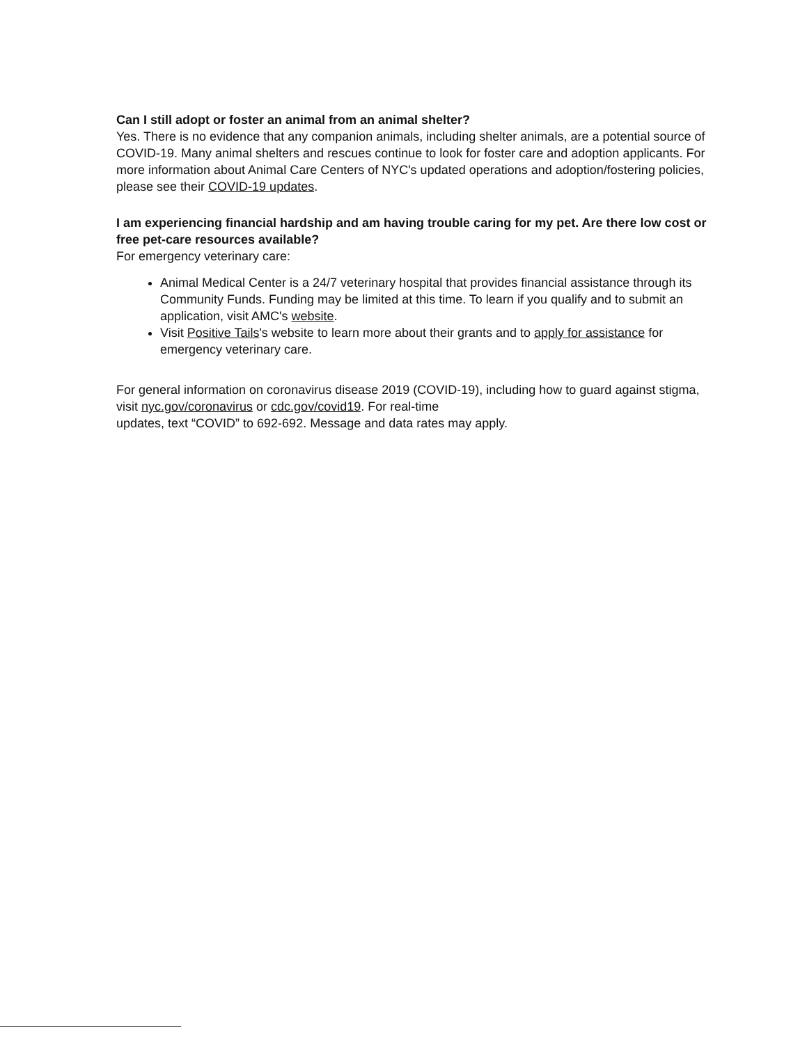Can I still adopt or foster an animal from an animal shelter?
Yes. There is no evidence that any companion animals, including shelter animals, are a potential source of COVID-19. Many animal shelters and rescues continue to look for foster care and adoption applicants. For more information about Animal Care Centers of NYC's updated operations and adoption/fostering policies, please see their COVID-19 updates.
I am experiencing financial hardship and am having trouble caring for my pet. Are there low cost or free pet-care resources available?
For emergency veterinary care:
Animal Medical Center is a 24/7 veterinary hospital that provides financial assistance through its Community Funds. Funding may be limited at this time. To learn if you qualify and to submit an application, visit AMC's website.
Visit Positive Tails's website to learn more about their grants and to apply for assistance for emergency veterinary care.
For general information on coronavirus disease 2019 (COVID-19), including how to guard against stigma, visit nyc.gov/coronavirus or cdc.gov/covid19. For real-time
updates, text “COVID” to 692-692. Message and data rates may apply.